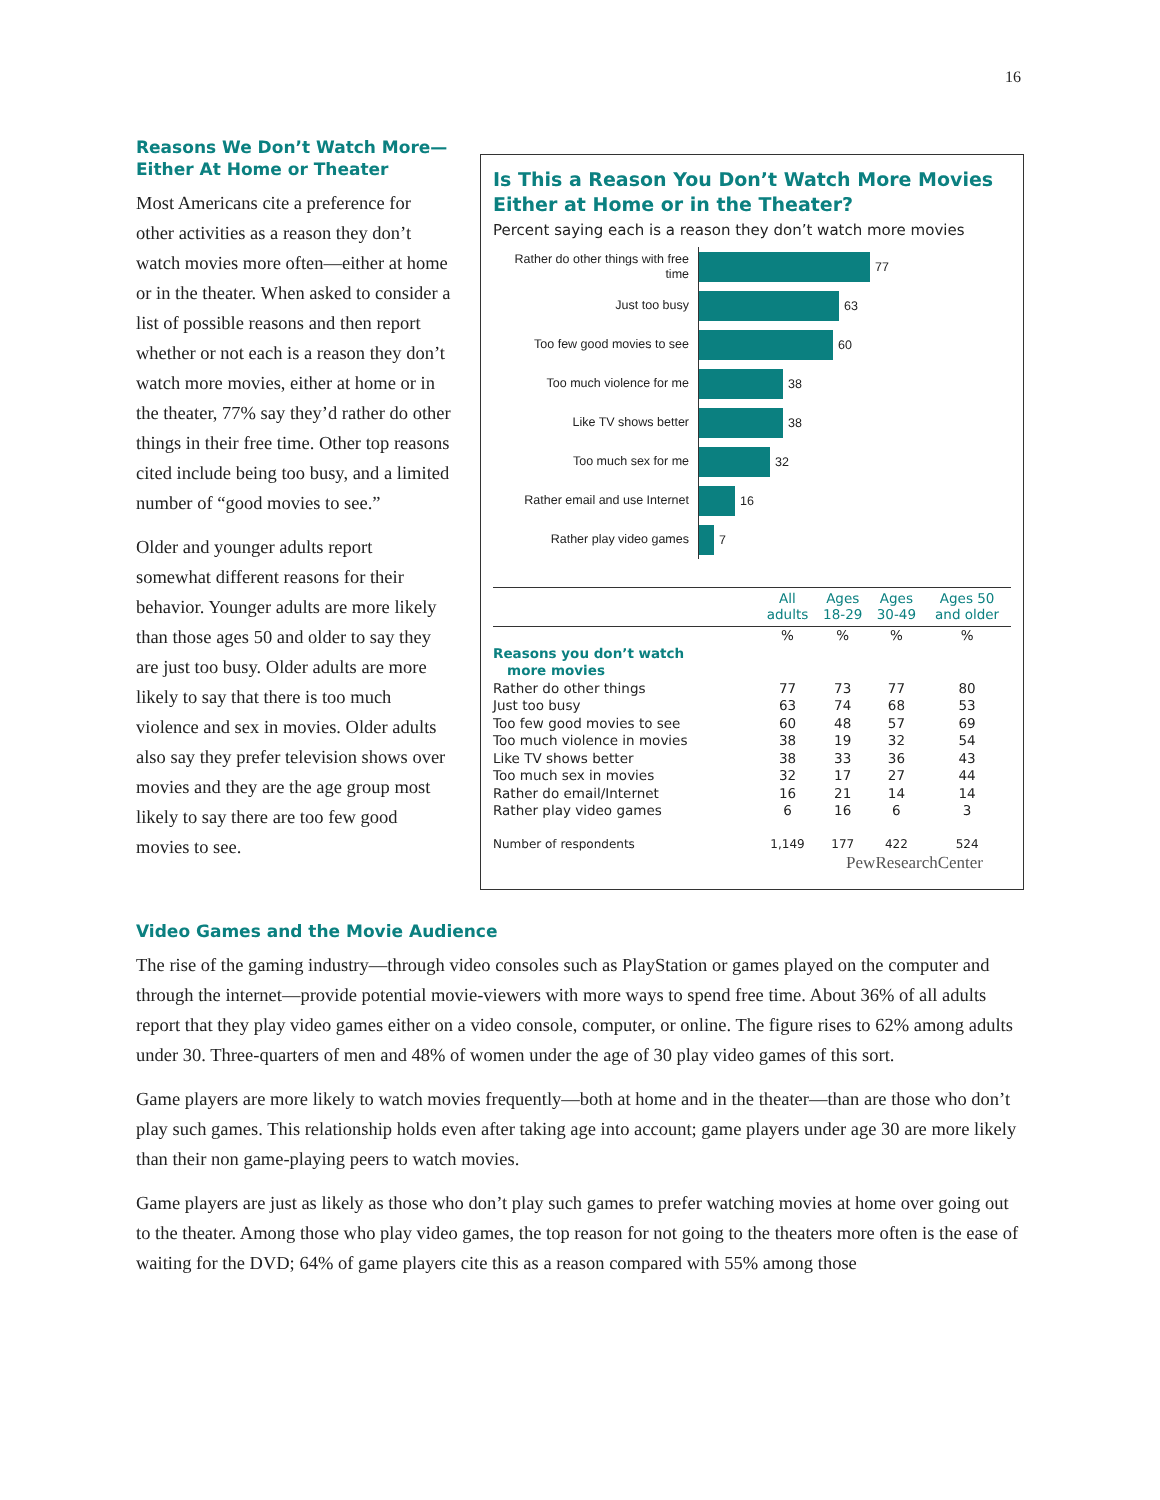16
Reasons We Don’t Watch More—
Either At Home or Theater
Most Americans cite a preference for other activities as a reason they don’t watch movies more often—either at home or in the theater. When asked to consider a list of possible reasons and then report whether or not each is a reason they don’t watch more movies, either at home or in the theater, 77% say they’d rather do other things in their free time. Other top reasons cited include being too busy, and a limited number of “good movies to see.”
Older and younger adults report somewhat different reasons for their behavior. Younger adults are more likely than those ages 50 and older to say they are just too busy. Older adults are more likely to say that there is too much violence and sex in movies. Older adults also say they prefer television shows over movies and they are the age group most likely to say there are too few good movies to see.
Is This a Reason You Don’t Watch More Movies Either at Home or in the Theater?
Percent saying each is a reason they don’t watch more movies
Rather do other things with free time
77
Just too busy
63
Too few good movies to see
60
Too much violence for me
38
Like TV shows better
38
Too much sex for me
32
Rather email and use Internet
16
Rather play video games
7
| | All adults | Ages 18-29 | Ages 30-49 | Ages 50 and older |
| --- | --- | --- | --- | --- |
| | % | % | % | % |
| Reasons you don’t watch more movies | | | | |
| Rather do other things | 77 | 73 | 77 | 80 |
| Just too busy | 63 | 74 | 68 | 53 |
| Too few good movies to see | 60 | 48 | 57 | 69 |
| Too much violence in movies | 38 | 19 | 32 | 54 |
| Like TV shows better | 38 | 33 | 36 | 43 |
| Too much sex in movies | 32 | 17 | 27 | 44 |
| Rather do email/Internet | 16 | 21 | 14 | 14 |
| Rather play video games | 6 | 16 | 6 | 3 |
| Number of respondents | 1,149 | 177 | 422 | 524 |
PewResearchCenter
Video Games and the Movie Audience
The rise of the gaming industry—through video consoles such as PlayStation or games played on the computer and through the internet—provide potential movie-viewers with more ways to spend free time. About 36% of all adults report that they play video games either on a video console, computer, or online. The figure rises to 62% among adults under 30. Three-quarters of men and 48% of women under the age of 30 play video games of this sort.
Game players are more likely to watch movies frequently—both at home and in the theater—than are those who don’t play such games. This relationship holds even after taking age into account; game players under age 30 are more likely than their non game-playing peers to watch movies.
Game players are just as likely as those who don’t play such games to prefer watching movies at home over going out to the theater. Among those who play video games, the top reason for not going to the theaters more often is the ease of waiting for the DVD; 64% of game players cite this as a reason compared with 55% among those